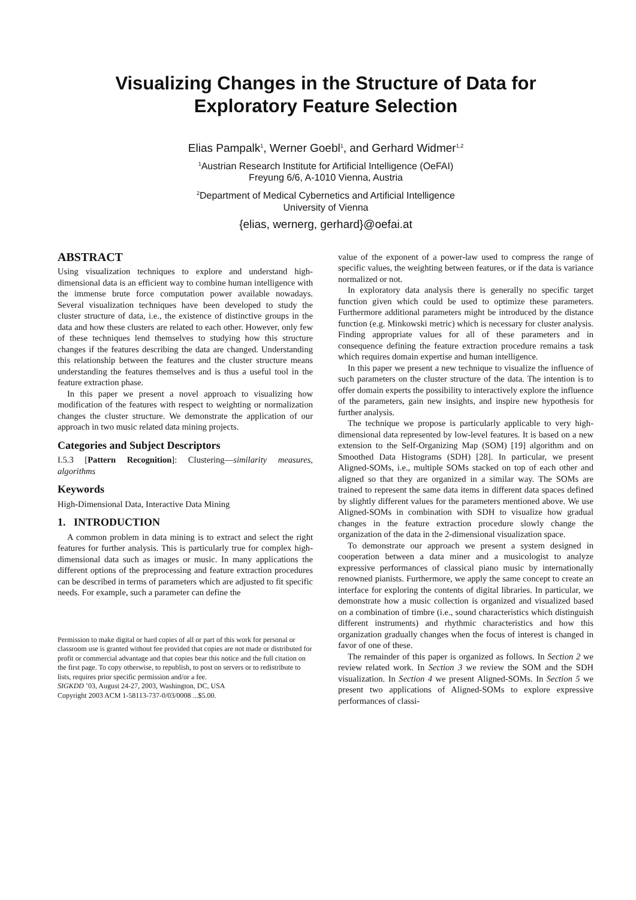Visualizing Changes in the Structure of Data for
Exploratory Feature Selection
Elias Pampalk<sup>1</sup>, Werner Goebl<sup>1</sup>, and Gerhard Widmer<sup>1,2</sup>
<sup>1</sup> Austrian Research Institute for Artificial Intelligence (OeFAI)
Freyung 6/6, A-1010 Vienna, Austria
<sup>2</sup> Department of Medical Cybernetics and Artificial Intelligence
University of Vienna
{elias, wernerg, gerhard}@oefai.at
ABSTRACT
Using visualization techniques to explore and understand high-dimensional data is an efficient way to combine human intelligence with the immense brute force computation power available nowadays. Several visualization techniques have been developed to study the cluster structure of data, i.e., the existence of distinctive groups in the data and how these clusters are related to each other. However, only few of these techniques lend themselves to studying how this structure changes if the features describing the data are changed. Understanding this relationship between the features and the cluster structure means understanding the features themselves and is thus a useful tool in the feature extraction phase.
In this paper we present a novel approach to visualizing how modification of the features with respect to weighting or normalization changes the cluster structure. We demonstrate the application of our approach in two music related data mining projects.
Categories and Subject Descriptors
I.5.3 [Pattern Recognition]: Clustering—similarity measures, algorithms
Keywords
High-Dimensional Data, Interactive Data Mining
1. INTRODUCTION
A common problem in data mining is to extract and select the right features for further analysis. This is particularly true for complex high-dimensional data such as images or music. In many applications the different options of the preprocessing and feature extraction procedures can be described in terms of parameters which are adjusted to fit specific needs. For example, such a parameter can define the
Permission to make digital or hard copies of all or part of this work for personal or classroom use is granted without fee provided that copies are not made or distributed for profit or commercial advantage and that copies bear this notice and the full citation on the first page. To copy otherwise, to republish, to post on servers or to redistribute to lists, requires prior specific permission and/or a fee.
SIGKDD ’03, August 24-27, 2003, Washington, DC, USA
Copyright 2003 ACM 1-58113-737-0/03/0008 ...$5.00.
value of the exponent of a power-law used to compress the range of specific values, the weighting between features, or if the data is variance normalized or not.
In exploratory data analysis there is generally no specific target function given which could be used to optimize these parameters. Furthermore additional parameters might be introduced by the distance function (e.g. Minkowski metric) which is necessary for cluster analysis. Finding appropriate values for all of these parameters and in consequence defining the feature extraction procedure remains a task which requires domain expertise and human intelligence.
In this paper we present a new technique to visualize the influence of such parameters on the cluster structure of the data. The intention is to offer domain experts the possibility to interactively explore the influence of the parameters, gain new insights, and inspire new hypothesis for further analysis.
The technique we propose is particularly applicable to very high-dimensional data represented by low-level features. It is based on a new extension to the Self-Organizing Map (SOM) [19] algorithm and on Smoothed Data Histograms (SDH) [28]. In particular, we present Aligned-SOMs, i.e., multiple SOMs stacked on top of each other and aligned so that they are organized in a similar way. The SOMs are trained to represent the same data items in different data spaces defined by slightly different values for the parameters mentioned above. We use Aligned-SOMs in combination with SDH to visualize how gradual changes in the feature extraction procedure slowly change the organization of the data in the 2-dimensional visualization space.
To demonstrate our approach we present a system designed in cooperation between a data miner and a musicologist to analyze expressive performances of classical piano music by internationally renowned pianists. Furthermore, we apply the same concept to create an interface for exploring the contents of digital libraries. In particular, we demonstrate how a music collection is organized and visualized based on a combination of timbre (i.e., sound characteristics which distinguish different instruments) and rhythmic characteristics and how this organization gradually changes when the focus of interest is changed in favor of one of these.
The remainder of this paper is organized as follows. In Section 2 we review related work. In Section 3 we review the SOM and the SDH visualization. In Section 4 we present Aligned-SOMs. In Section 5 we present two applications of Aligned-SOMs to explore expressive performances of classi-